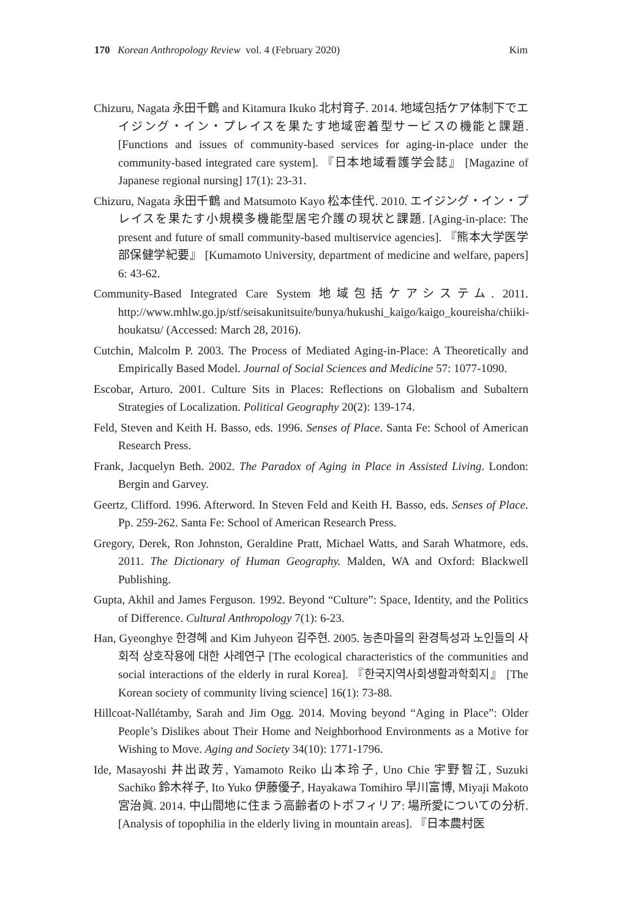170 Korean Anthropology Review vol. 4 (February 2020) Kim
Chizuru, Nagata 永田千鶴 and Kitamura Ikuko 北村育子. 2014. 地域包括ケア体制下でエイジング・イン・プレイスを果たす地域密着型サービスの機能と課題. [Functions and issues of community-based services for aging-in-place under the community-based integrated care system]. 『日本地域看護学会誌』 [Magazine of Japanese regional nursing] 17(1): 23-31.
Chizuru, Nagata 永田千鶴 and Matsumoto Kayo 松本佳代. 2010. エイジング・イン・プレイスを果たす小規模多機能型居宅介護の現状と課題. [Aging-in-place: The present and future of small community-based multiservice agencies]. 『熊本大学医学部保健学紀要』 [Kumamoto University, department of medicine and welfare, papers] 6: 43-62.
Community-Based Integrated Care System 地域包括ケアシステム. 2011. http://www.mhlw.go.jp/stf/seisakunitsuite/bunya/hukushi_kaigo/kaigo_koureisha/chiiki-houkatsu/ (Accessed: March 28, 2016).
Cutchin, Malcolm P. 2003. The Process of Mediated Aging-in-Place: A Theoretically and Empirically Based Model. Journal of Social Sciences and Medicine 57: 1077-1090.
Escobar, Arturo. 2001. Culture Sits in Places: Reflections on Globalism and Subaltern Strategies of Localization. Political Geography 20(2): 139-174.
Feld, Steven and Keith H. Basso, eds. 1996. Senses of Place. Santa Fe: School of American Research Press.
Frank, Jacquelyn Beth. 2002. The Paradox of Aging in Place in Assisted Living. London: Bergin and Garvey.
Geertz, Clifford. 1996. Afterword. In Steven Feld and Keith H. Basso, eds. Senses of Place. Pp. 259-262. Santa Fe: School of American Research Press.
Gregory, Derek, Ron Johnston, Geraldine Pratt, Michael Watts, and Sarah Whatmore, eds. 2011. The Dictionary of Human Geography. Malden, WA and Oxford: Blackwell Publishing.
Gupta, Akhil and James Ferguson. 1992. Beyond “Culture”: Space, Identity, and the Politics of Difference. Cultural Anthropology 7(1): 6-23.
Han, Gyeonghye 한경혜 and Kim Juhyeon 김주현. 2005. 농촌마을의 환경특성과 노인들의 사회적 상호작용에 대한 사례연구 [The ecological characteristics of the communities and social interactions of the elderly in rural Korea]. 『한국지역사회생활과학회지』 [The Korean society of community living science] 16(1): 73-88.
Hillcoat-Nallétamby, Sarah and Jim Ogg. 2014. Moving beyond “Aging in Place”: Older People’s Dislikes about Their Home and Neighborhood Environments as a Motive for Wishing to Move. Aging and Society 34(10): 1771-1796.
Ide, Masayoshi 井出政芳, Yamamoto Reiko 山本玲子, Uno Chie 宇野智江, Suzuki Sachiko 鈴木祥子, Ito Yuko 伊藤優子, Hayakawa Tomihiro 早川富博, Miyaji Makoto 宮治眞. 2014. 中山間地に住まう高齢者のトポフィリア: 場所愛についての分析. [Analysis of topophilia in the elderly living in mountain areas]. 『日本農村医